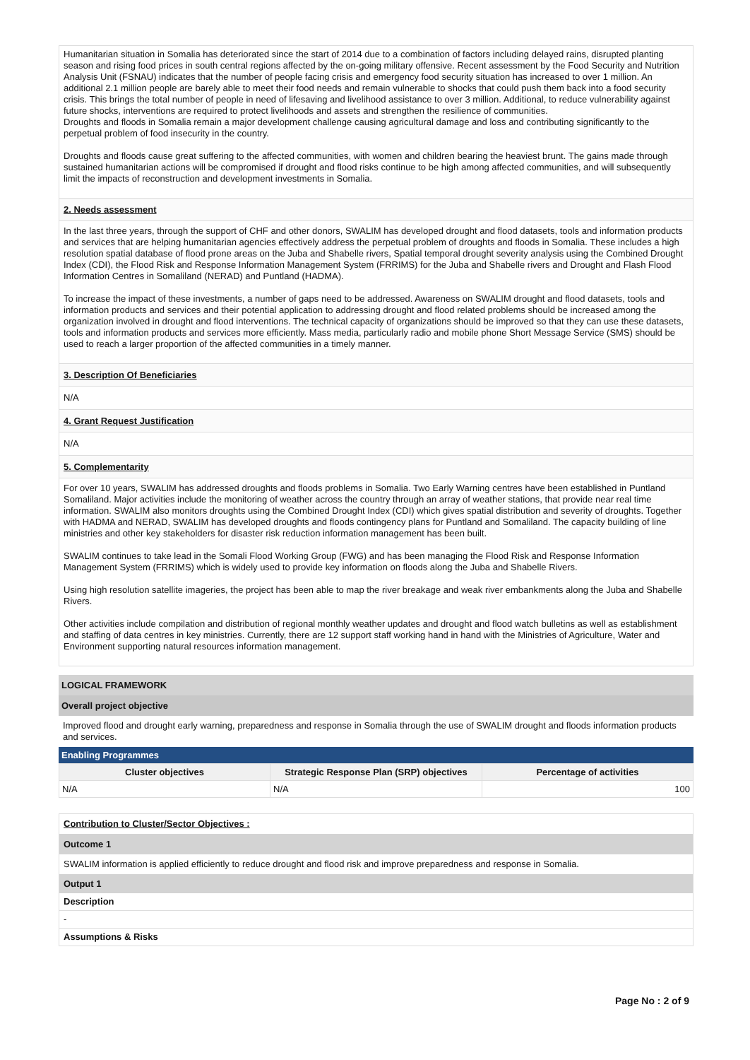Humanitarian situation in Somalia has deteriorated since the start of 2014 due to a combination of factors including delayed rains, disrupted planting season and rising food prices in south central regions affected by the on-going military offensive. Recent assessment by the Food Security and Nutrition Analysis Unit (FSNAU) indicates that the number of people facing crisis and emergency food security situation has increased to over 1 million. An additional 2.1 million people are barely able to meet their food needs and remain vulnerable to shocks that could push them back into a food security crisis. This brings the total number of people in need of lifesaving and livelihood assistance to over 3 million. Additional, to reduce vulnerability against future shocks, interventions are required to protect livelihoods and assets and strengthen the resilience of communities.
Droughts and floods in Somalia remain a major development challenge causing agricultural damage and loss and contributing significantly to the perpetual problem of food insecurity in the country.
Droughts and floods cause great suffering to the affected communities, with women and children bearing the heaviest brunt. The gains made through sustained humanitarian actions will be compromised if drought and flood risks continue to be high among affected communities, and will subsequently limit the impacts of reconstruction and development investments in Somalia.
2. Needs assessment
In the last three years, through the support of CHF and other donors, SWALIM has developed drought and flood datasets, tools and information products and services that are helping humanitarian agencies effectively address the perpetual problem of droughts and floods in Somalia. These includes a high resolution spatial database of flood prone areas on the Juba and Shabelle rivers, Spatial temporal drought severity analysis using the Combined Drought Index (CDI), the Flood Risk and Response Information Management System (FRRIMS) for the Juba and Shabelle rivers and Drought and Flash Flood Information Centres in Somaliland (NERAD) and Puntland (HADMA).
To increase the impact of these investments, a number of gaps need to be addressed. Awareness on SWALIM drought and flood datasets, tools and information products and services and their potential application to addressing drought and flood related problems should be increased among the organization involved in drought and flood interventions. The technical capacity of organizations should be improved so that they can use these datasets, tools and information products and services more efficiently. Mass media, particularly radio and mobile phone Short Message Service (SMS) should be used to reach a larger proportion of the affected communities in a timely manner.
3. Description Of Beneficiaries
N/A
4. Grant Request Justification
N/A
5. Complementarity
For over 10 years, SWALIM has addressed droughts and floods problems in Somalia. Two Early Warning centres have been established in Puntland Somaliland. Major activities include the monitoring of weather across the country through an array of weather stations, that provide near real time information. SWALIM also monitors droughts using the Combined Drought Index (CDI) which gives spatial distribution and severity of droughts. Together with HADMA and NERAD, SWALIM has developed droughts and floods contingency plans for Puntland and Somaliland. The capacity building of line ministries and other key stakeholders for disaster risk reduction information management has been built.
SWALIM continues to take lead in the Somali Flood Working Group (FWG) and has been managing the Flood Risk and Response Information Management System (FRRIMS) which is widely used to provide key information on floods along the Juba and Shabelle Rivers.
Using high resolution satellite imageries, the project has been able to map the river breakage and weak river embankments along the Juba and Shabelle Rivers.
Other activities include compilation and distribution of regional monthly weather updates and drought and flood watch bulletins as well as establishment and staffing of data centres in key ministries. Currently, there are 12 support staff working hand in hand with the Ministries of Agriculture, Water and Environment supporting natural resources information management.
LOGICAL FRAMEWORK
Overall project objective
Improved flood and drought early warning, preparedness and response in Somalia through the use of SWALIM drought and floods information products and services.
Enabling Programmes
| Cluster objectives | Strategic Response Plan (SRP) objectives | Percentage of activities |
| --- | --- | --- |
| N/A | N/A | 100 |
Contribution to Cluster/Sector Objectives :
Outcome 1
SWALIM information is applied efficiently to reduce drought and flood risk and improve preparedness and response in Somalia.
Output 1
Description
-
Assumptions & Risks
Page No : 2 of 9